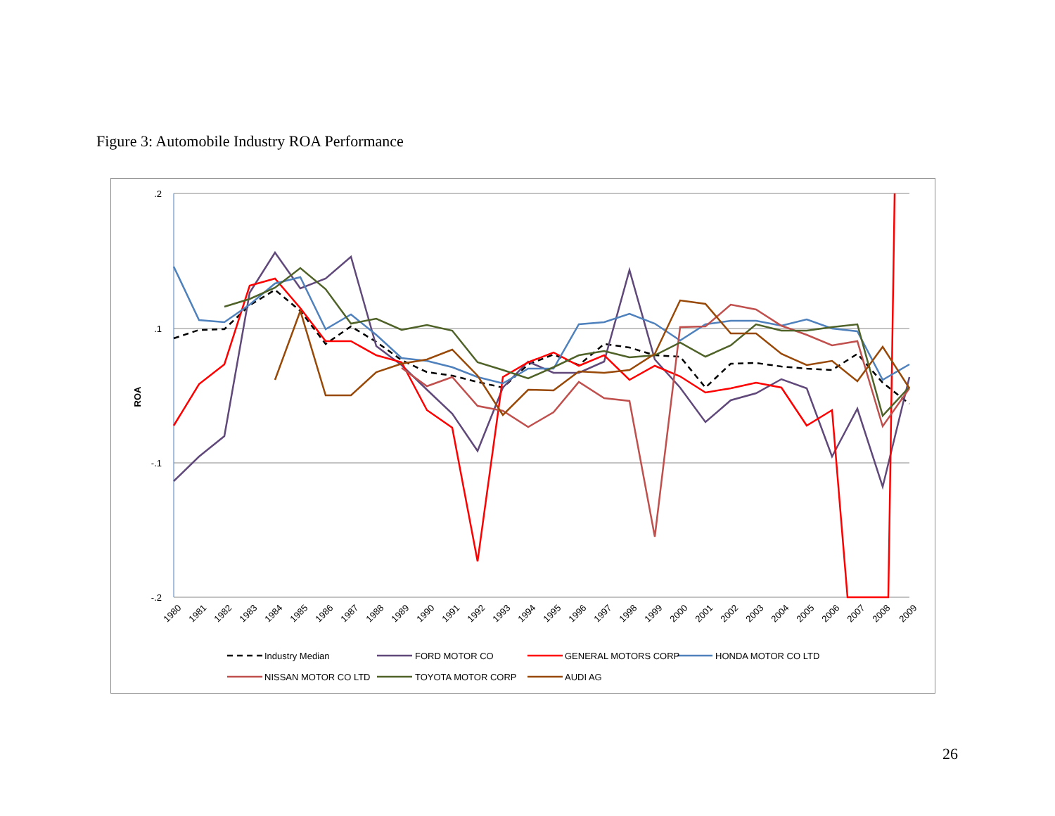Figure 3: Automobile Industry ROA Performance
.2
.1
-.1
-.2
ROA
1980
1981
1982
1983
1984
1985
1986
1987
1988
1989
1990
1991
1992
1993
1994
1995
1996
1997
1998
1999
2000
2001
2002
2003
2004
2005
2006
2007
2008
2009
Industry Median
FORD MOTOR CO
GENERAL MOTORS CORP
HONDA MOTOR CO LTD
NISSAN MOTOR CO LTD
TOYOTA MOTOR CORP
AUDI AG
26